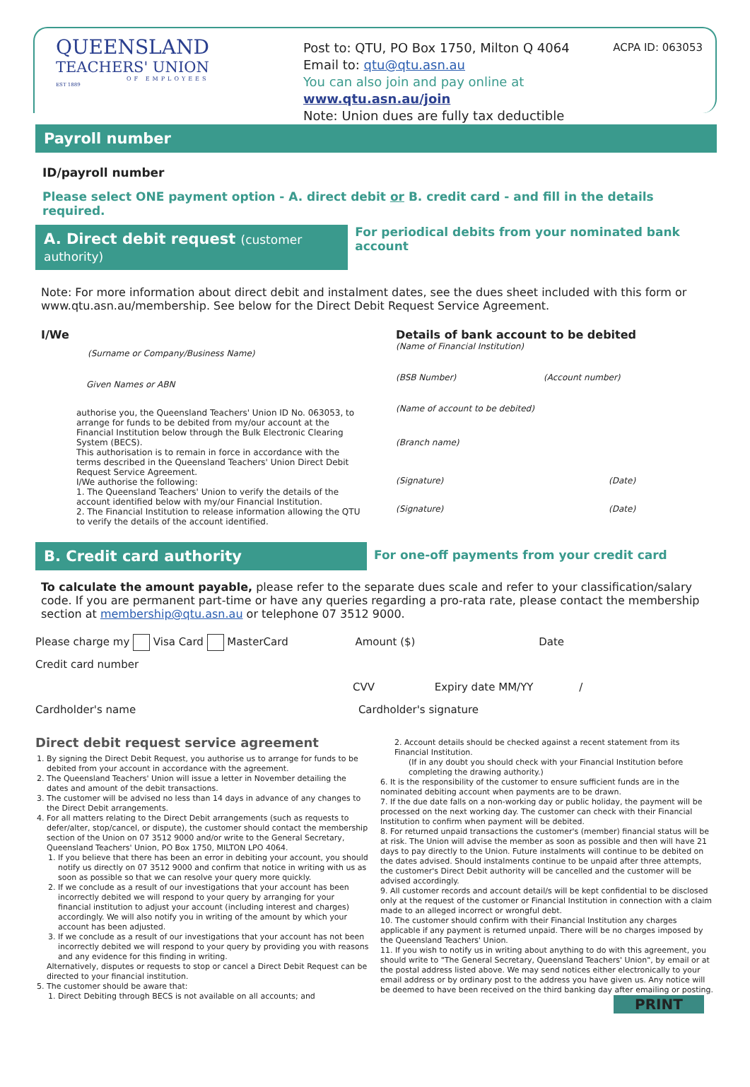QUEENSLAND
TEACHERS' UNION
OF EMPLOYEES
EST 1889
Post to: QTU, PO Box 1750, Milton Q 4064
Email to: qtu@qtu.asn.au
You can also join and pay online at www.qtu.asn.au/join
Note: Union dues are fully tax deductible
ACPA ID: 063053
Payroll number
ID/payroll number
Please select ONE payment option - A. direct debit or B. credit card - and fill in the details required.
A. Direct debit request (customer authority)
For periodical debits from your nominated bank account
Note: For more information about direct debit and instalment dates, see the dues sheet included with this form or www.qtu.asn.au/membership. See below for the Direct Debit Request Service Agreement.
I/We
(Surname or Company/Business Name)
Given Names or ABN
authorise you, the Queensland Teachers' Union ID No. 063053, to arrange for funds to be debited from my/our account at the Financial Institution below through the Bulk Electronic Clearing System (BECS).
This authorisation is to remain in force in accordance with the terms described in the Queensland Teachers' Union Direct Debit Request Service Agreement.
I/We authorise the following:
1. The Queensland Teachers' Union to verify the details of the account identified below with my/our Financial Institution.
2. The Financial Institution to release information allowing the QTU to verify the details of the account identified.
Details of bank account to be debited
(Name of Financial Institution)
(BSB Number) (Account number)
(Name of account to be debited)
(Branch name)
(Signature) (Date)
(Signature) (Date)
B. Credit card authority
For one-off payments from your credit card
To calculate the amount payable, please refer to the separate dues scale and refer to your classification/salary code. If you are permanent part-time or have any queries regarding a pro-rata rate, please contact the membership section at membership@qtu.asn.au or telephone 07 3512 9000.
Please charge my Visa Card MasterCard Amount ($) Date
Credit card number
CVV Expiry date MM/YY /
Cardholder's name Cardholder's signature
Direct debit request service agreement
1. By signing the Direct Debit Request, you authorise us to arrange for funds to be debited from your account in accordance with the agreement.
2. The Queensland Teachers' Union will issue a letter in November detailing the dates and amount of the debit transactions.
3. The customer will be advised no less than 14 days in advance of any changes to the Direct Debit arrangements.
4. For all matters relating to the Direct Debit arrangements (such as requests to defer/alter, stop/cancel, or dispute), the customer should contact the membership section of the Union on 07 3512 9000 and/or write to the General Secretary, Queensland Teachers' Union, PO Box 1750, MILTON LPO 4064.
1. If you believe that there has been an error in debiting your account, you should notify us directly on 07 3512 9000 and confirm that notice in writing with us as soon as possible so that we can resolve your query more quickly.
2. If we conclude as a result of our investigations that your account has been incorrectly debited we will respond to your query by arranging for your financial institution to adjust your account (including interest and charges) accordingly. We will also notify you in writing of the amount by which your account has been adjusted.
3. If we conclude as a result of our investigations that your account has not been incorrectly debited we will respond to your query by providing you with reasons and any evidence for this finding in writing.
Alternatively, disputes or requests to stop or cancel a Direct Debit Request can be directed to your financial institution.
5. The customer should be aware that:
1. Direct Debiting through BECS is not available on all accounts; and
2. Account details should be checked against a recent statement from its Financial Institution.
(If in any doubt you should check with your Financial Institution before completing the drawing authority.)
6. It is the responsibility of the customer to ensure sufficient funds are in the nominated debiting account when payments are to be drawn.
7. If the due date falls on a non-working day or public holiday, the payment will be processed on the next working day. The customer can check with their Financial Institution to confirm when payment will be debited.
8. For returned unpaid transactions the customer's (member) financial status will be at risk. The Union will advise the member as soon as possible and then will have 21 days to pay directly to the Union. Future instalments will continue to be debited on the dates advised. Should instalments continue to be unpaid after three attempts, the customer's Direct Debit authority will be cancelled and the customer will be advised accordingly.
9. All customer records and account detail/s will be kept confidential to be disclosed only at the request of the customer or Financial Institution in connection with a claim made to an alleged incorrect or wrongful debt.
10. The customer should confirm with their Financial Institution any charges applicable if any payment is returned unpaid. There will be no charges imposed by the Queensland Teachers' Union.
11. If you wish to notify us in writing about anything to do with this agreement, you should write to "The General Secretary, Queensland Teachers' Union", by email or at the postal address listed above. We may send notices either electronically to your email address or by ordinary post to the address you have given us. Any notice will be deemed to have been received on the third banking day after emailing or posting.
PRINT